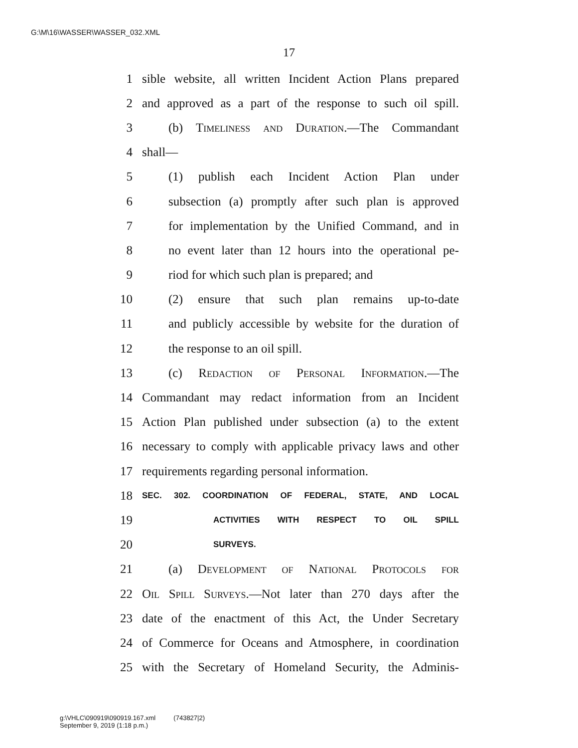G:\M\16\WASSER\WASSER_032.XML
17
1 sible website, all written Incident Action Plans prepared
2 and approved as a part of the response to such oil spill.
3 (b) Timeliness and Duration.—The Commandant
4 shall—
5 (1) publish each Incident Action Plan under
6 subsection (a) promptly after such plan is approved
7 for implementation by the Unified Command, and in
8 no event later than 12 hours into the operational pe-
9 riod for which such plan is prepared; and
10 (2) ensure that such plan remains up-to-date
11 and publicly accessible by website for the duration of
12 the response to an oil spill.
13 (c) Redaction of Personal Information.—The
14 Commandant may redact information from an Incident
15 Action Plan published under subsection (a) to the extent
16 necessary to comply with applicable privacy laws and other
17 requirements regarding personal information.
18 SEC. 302. COORDINATION OF FEDERAL, STATE, AND LOCAL
19 ACTIVITIES WITH RESPECT TO OIL SPILL
20 SURVEYS.
21 (a) Development of National Protocols for
22 Oil Spill Surveys.—Not later than 270 days after the
23 date of the enactment of this Act, the Under Secretary
24 of Commerce for Oceans and Atmosphere, in coordination
25 with the Secretary of Homeland Security, the Adminis-
g:\VHLC\090919\090919.167.xml (743827|2)
September 9, 2019 (1:18 p.m.)